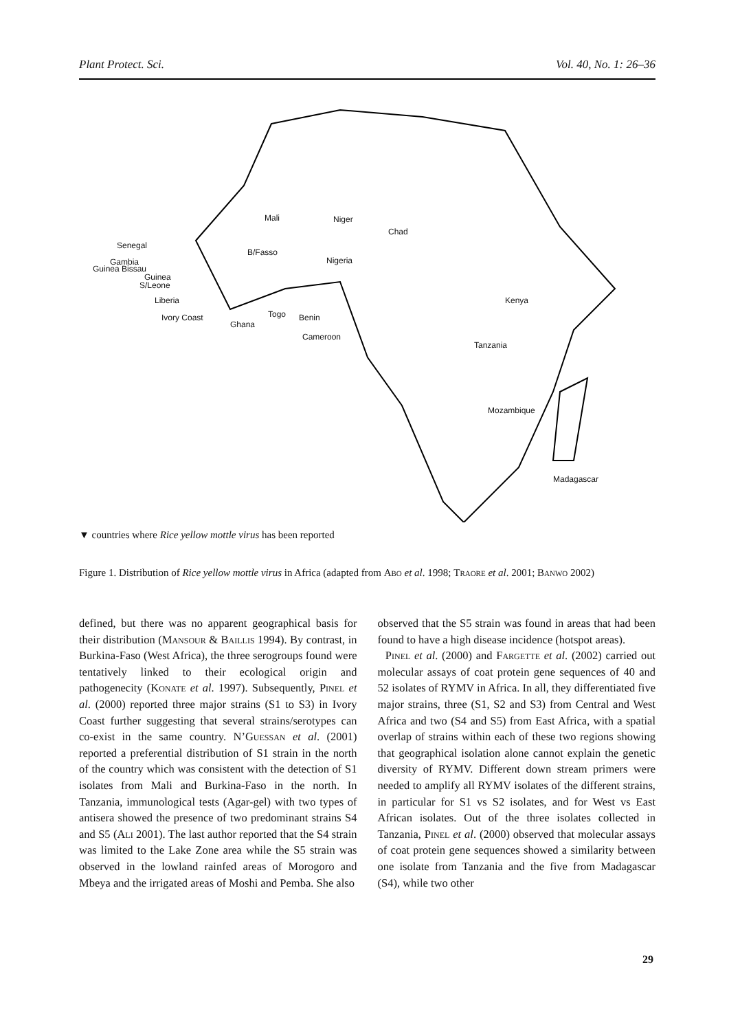Plant Protect. Sci. Vol. 40, No. 1: 26–36
Mali Niger
Chad
Nigeria
Senegal
Gambia
Guinea Bissau
Guinea
S/Leone
Liberia
Ivory Coast
Ghana
Togo Benin
Cameroon
B/Fasso
Kenya
Tanzania
Mozambique
Madagascar
▼ countries where Rice yellow mottle virus has been reported
Figure 1. Distribution of Rice yellow mottle virus in Africa (adapted from Abo et al. 1998; Traore et al. 2001; Banwo 2002)
defined, but there was no apparent geographical basis for their distribution (Mansour & Baillis 1994). By contrast, in Burkina-Faso (West Africa), the three serogroups found were tentatively linked to their ecological origin and pathogenecity (Konate et al. 1997). Subsequently, Pinel et al. (2000) reported three major strains (S1 to S3) in Ivory Coast further suggesting that several strains/serotypes can co-exist in the same country. N’Guessan et al. (2001) reported a preferential distribution of S1 strain in the north of the country which was consistent with the detection of S1 isolates from Mali and Burkina-Faso in the north. In Tanzania, immunological tests (Agar-gel) with two types of antisera showed the presence of two predominant strains S4 and S5 (Ali 2001). The last author reported that the S4 strain was limited to the Lake Zone area while the S5 strain was observed in the lowland rainfed areas of Morogoro and Mbeya and the irrigated areas of Moshi and Pemba. She also
observed that the S5 strain was found in areas that had been found to have a high disease incidence (hotspot areas).
Pinel et al. (2000) and Fargette et al. (2002) carried out molecular assays of coat protein gene sequences of 40 and 52 isolates of RYMV in Africa. In all, they differentiated five major strains, three (S1, S2 and S3) from Central and West Africa and two (S4 and S5) from East Africa, with a spatial overlap of strains within each of these two regions showing that geographical isolation alone cannot explain the genetic diversity of RYMV. Different down stream primers were needed to amplify all RYMV isolates of the different strains, in particular for S1 vs S2 isolates, and for West vs East African isolates. Out of the three isolates collected in Tanzania, Pinel et al. (2000) observed that molecular assays of coat protein gene sequences showed a similarity between one isolate from Tanzania and the five from Madagascar (S4), while two other
29